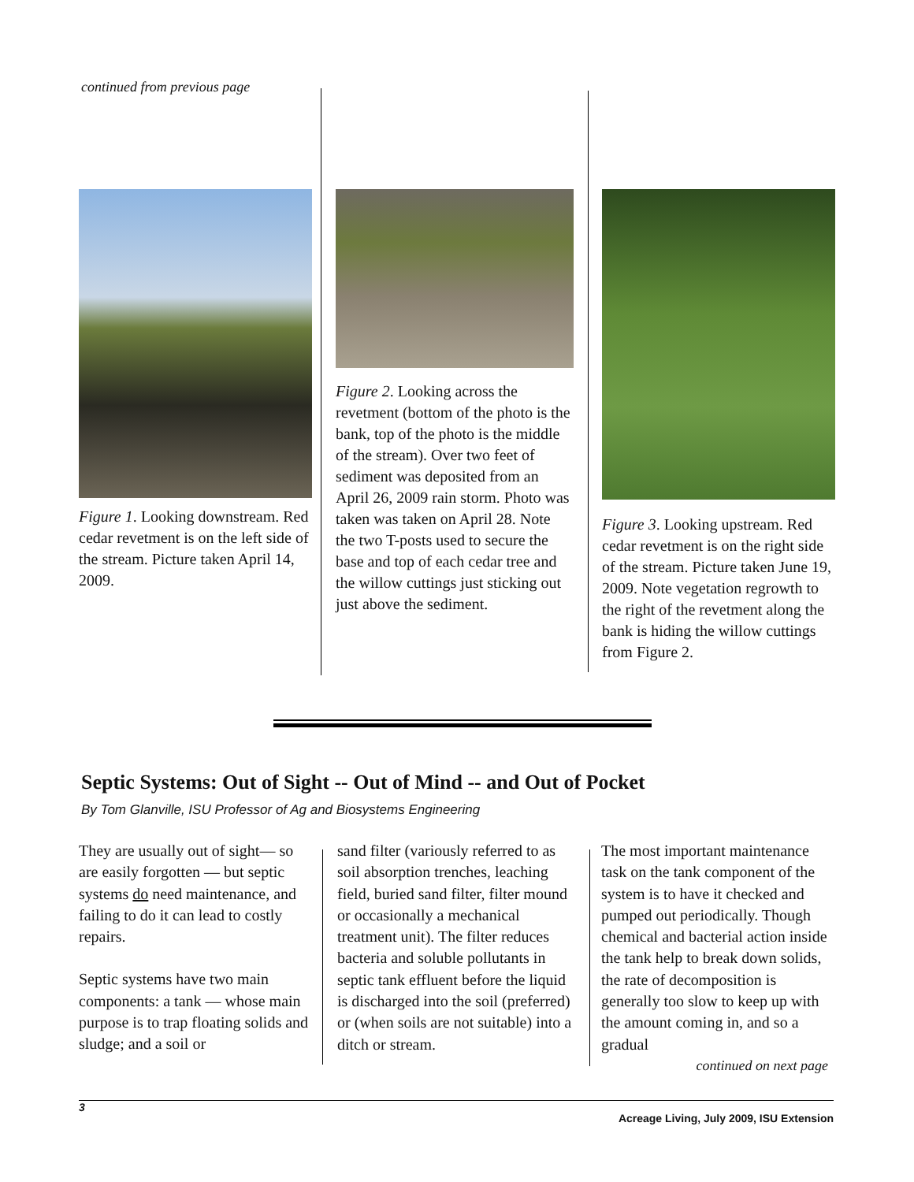continued from previous page
Figure 1. Looking downstream. Red cedar revetment is on the left side of the stream. Picture taken April 14, 2009.
Figure 2. Looking across the revetment (bottom of the photo is the bank, top of the photo is the middle of the stream). Over two feet of sediment was deposited from an April 26, 2009 rain storm. Photo was taken was taken on April 28. Note the two T-posts used to secure the base and top of each cedar tree and the willow cuttings just sticking out just above the sediment.
Figure 3. Looking upstream. Red cedar revetment is on the right side of the stream. Picture taken June 19, 2009. Note vegetation regrowth to the right of the revetment along the bank is hiding the willow cuttings from Figure 2.
Septic Systems: Out of Sight -- Out of Mind -- and Out of Pocket
By Tom Glanville, ISU Professor of Ag and Biosystems Engineering
They are usually out of sight— so are easily forgotten — but septic systems do need maintenance, and failing to do it can lead to costly repairs.
Septic systems have two main components: a tank — whose main purpose is to trap floating solids and sludge; and a soil or
sand filter (variously referred to as soil absorption trenches, leaching field, buried sand filter, filter mound or occasionally a mechanical treatment unit). The filter reduces bacteria and soluble pollutants in septic tank effluent before the liquid is discharged into the soil (preferred) or (when soils are not suitable) into a ditch or stream.
The most important maintenance task on the tank component of the system is to have it checked and pumped out periodically. Though chemical and bacterial action inside the tank help to break down solids, the rate of decomposition is generally too slow to keep up with the amount coming in, and so a gradual
continued on next page
3
Acreage Living, July 2009, ISU Extension